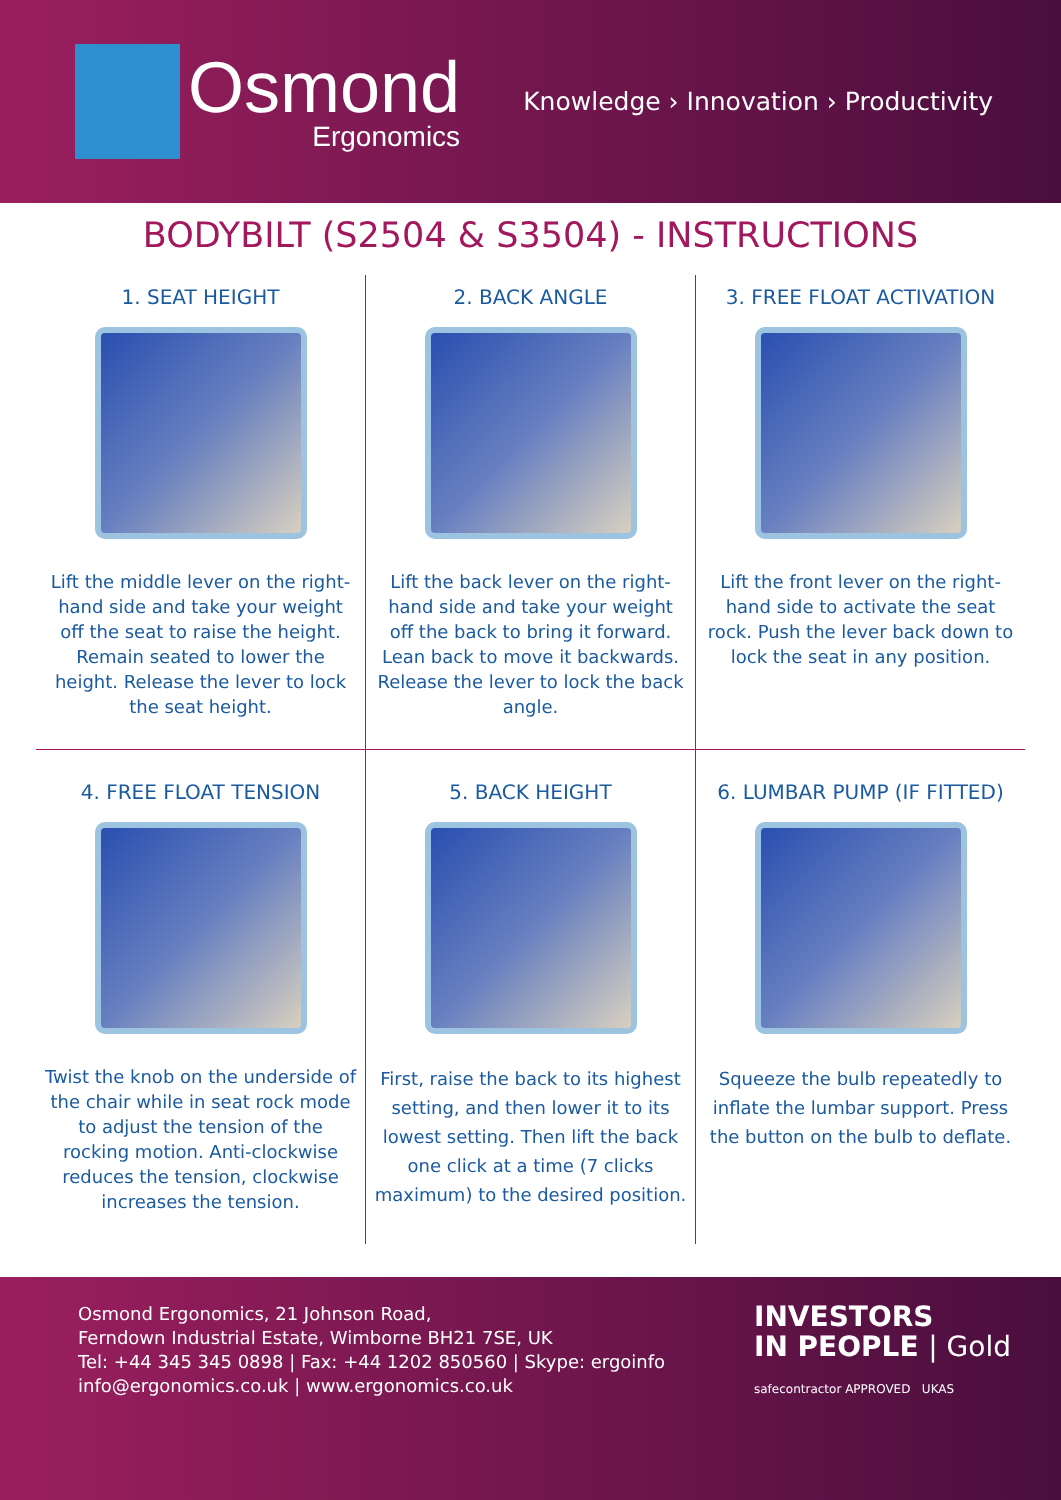Osmond
Ergonomics
Knowledge › Innovation › Productivity
BODYBILT (S2504 & S3504) - INSTRUCTIONS
1. SEAT HEIGHT
Lift the middle lever on the right-hand side and take your weight off the seat to raise the height. Remain seated to lower the height. Release the lever to lock the seat height.
2. BACK ANGLE
Lift the back lever on the right-hand side and take your weight off the back to bring it forward. Lean back to move it backwards. Release the lever to lock the back angle.
3. FREE FLOAT ACTIVATION
Lift the front lever on the right-hand side to activate the seat rock. Push the lever back down to lock the seat in any position.
4. FREE FLOAT TENSION
Twist the knob on the underside of the chair while in seat rock mode to adjust the tension of the rocking motion. Anti-clockwise reduces the tension, clockwise increases the tension.
5. BACK HEIGHT
First, raise the back to its highest setting, and then lower it to its lowest setting. Then lift the back one click at a time (7 clicks maximum) to the desired position.
6. LUMBAR PUMP (IF FITTED)
Squeeze the bulb repeatedly to inflate the lumbar support. Press the button on the bulb to deflate.
Osmond Ergonomics, 21 Johnson Road,
Ferndown Industrial Estate, Wimborne BH21 7SE, UK
Tel: +44 345 345 0898 | Fax: +44 1202 850560 | Skype: ergoinfo
info@ergonomics.co.uk | www.ergonomics.co.uk
INVESTORS
IN PEOPLE | Gold
safecontractor APPROVED UKAS